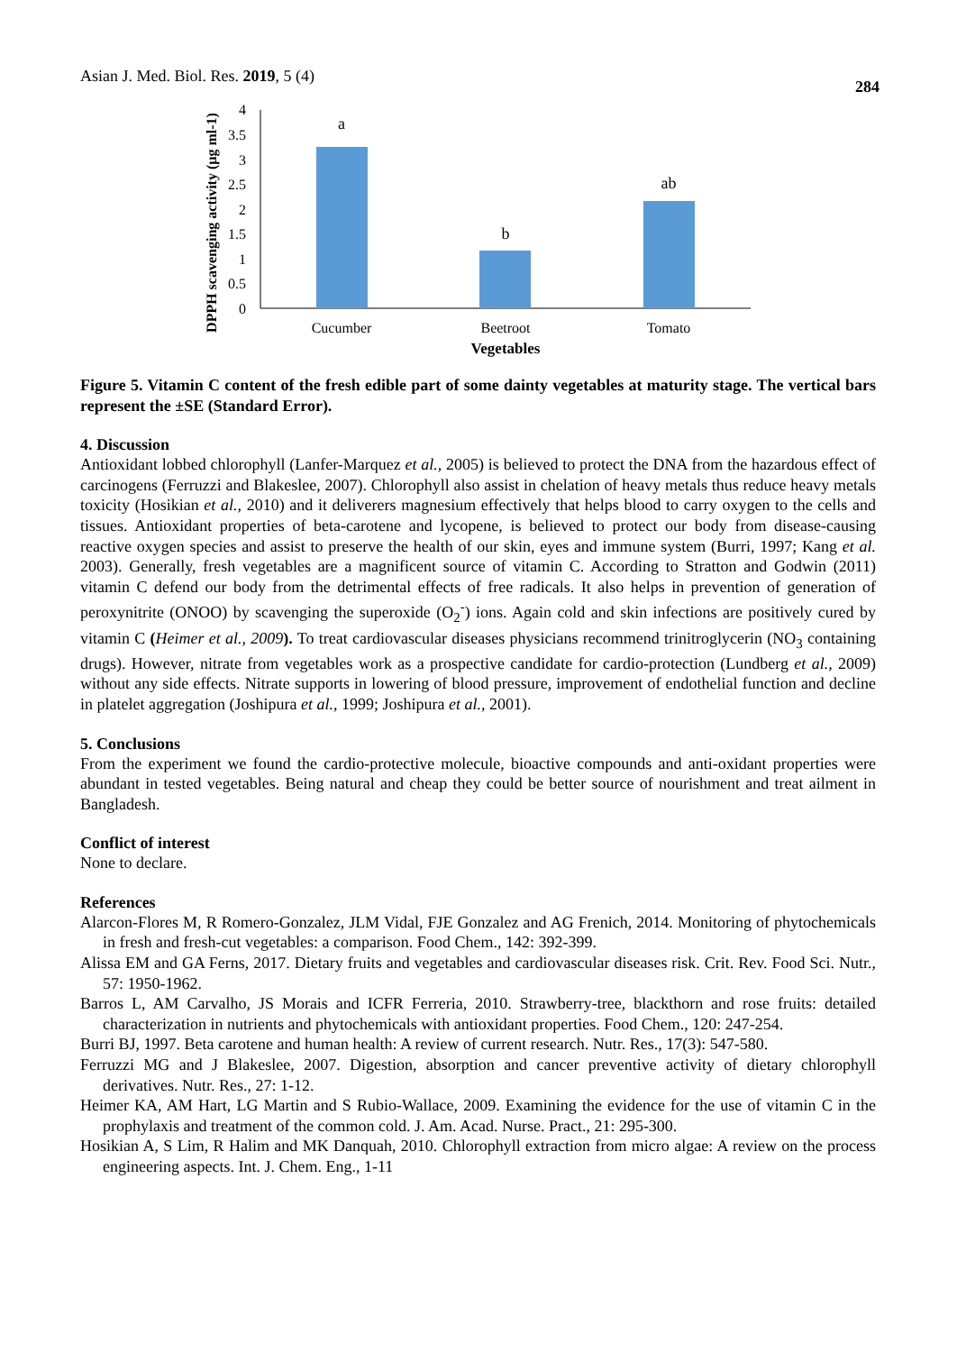Asian J. Med. Biol. Res. 2019, 5 (4) 284
DPPH scavenging activity (µg ml-1)
4
3.5
3
2.5
2
1.5
1
0.5
0
a
b
ab
Cucumber
Beetroot
Tomato
Vegetables
Figure 5. Vitamin C content of the fresh edible part of some dainty vegetables at maturity stage. The vertical bars represent the ±SE (Standard Error).
4. Discussion
Antioxidant lobbed chlorophyll (Lanfer-Marquez et al., 2005) is believed to protect the DNA from the hazardous effect of carcinogens (Ferruzzi and Blakeslee, 2007). Chlorophyll also assist in chelation of heavy metals thus reduce heavy metals toxicity (Hosikian et al., 2010) and it deliverers magnesium effectively that helps blood to carry oxygen to the cells and tissues. Antioxidant properties of beta-carotene and lycopene, is believed to protect our body from disease-causing reactive oxygen species and assist to preserve the health of our skin, eyes and immune system (Burri, 1997; Kang et al. 2003). Generally, fresh vegetables are a magnificent source of vitamin C. According to Stratton and Godwin (2011) vitamin C defend our body from the detrimental effects of free radicals. It also helps in prevention of generation of peroxynitrite (ONOO) by scavenging the superoxide (O<sub>2</sub><sup>-</sup>) ions. Again cold and skin infections are positively cured by vitamin C (Heimer et al., 2009). To treat cardiovascular diseases physicians recommend trinitroglycerin (NO<sub>3</sub> containing drugs). However, nitrate from vegetables work as a prospective candidate for cardio-protection (Lundberg et al., 2009) without any side effects. Nitrate supports in lowering of blood pressure, improvement of endothelial function and decline in platelet aggregation (Joshipura et al., 1999; Joshipura et al., 2001).
5. Conclusions
From the experiment we found the cardio-protective molecule, bioactive compounds and anti-oxidant properties were abundant in tested vegetables. Being natural and cheap they could be better source of nourishment and treat ailment in Bangladesh.
Conflict of interest
None to declare.
References
Alarcon-Flores M, R Romero-Gonzalez, JLM Vidal, FJE Gonzalez and AG Frenich, 2014. Monitoring of phytochemicals in fresh and fresh-cut vegetables: a comparison. Food Chem., 142: 392-399.
Alissa EM and GA Ferns, 2017. Dietary fruits and vegetables and cardiovascular diseases risk. Crit. Rev. Food Sci. Nutr., 57: 1950-1962.
Barros L, AM Carvalho, JS Morais and ICFR Ferreria, 2010. Strawberry-tree, blackthorn and rose fruits: detailed characterization in nutrients and phytochemicals with antioxidant properties. Food Chem., 120: 247-254.
Burri BJ, 1997. Beta carotene and human health: A review of current research. Nutr. Res., 17(3): 547-580.
Ferruzzi MG and J Blakeslee, 2007. Digestion, absorption and cancer preventive activity of dietary chlorophyll derivatives. Nutr. Res., 27: 1-12.
Heimer KA, AM Hart, LG Martin and S Rubio-Wallace, 2009. Examining the evidence for the use of vitamin C in the prophylaxis and treatment of the common cold. J. Am. Acad. Nurse. Pract., 21: 295-300.
Hosikian A, S Lim, R Halim and MK Danquah, 2010. Chlorophyll extraction from micro algae: A review on the process engineering aspects. Int. J. Chem. Eng., 1-11